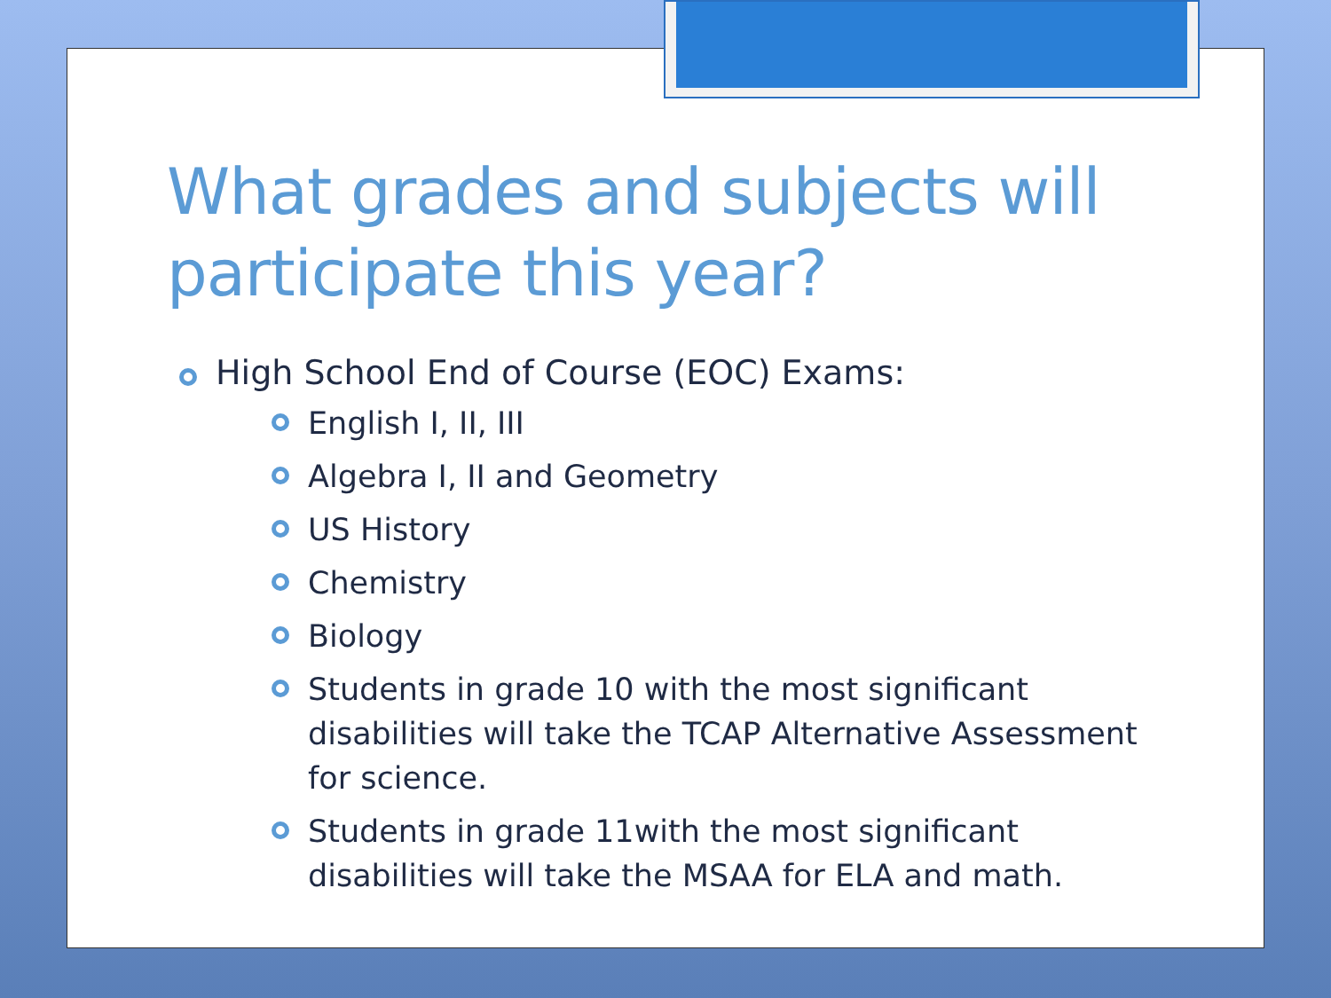What grades and subjects will participate this year?
High School End of Course (EOC) Exams:
English I, II, III
Algebra I, II and Geometry
US History
Chemistry
Biology
Students in grade 10 with the most significant disabilities will take the TCAP Alternative Assessment for science.
Students in grade 11with the most significant disabilities will take the MSAA for ELA and math.